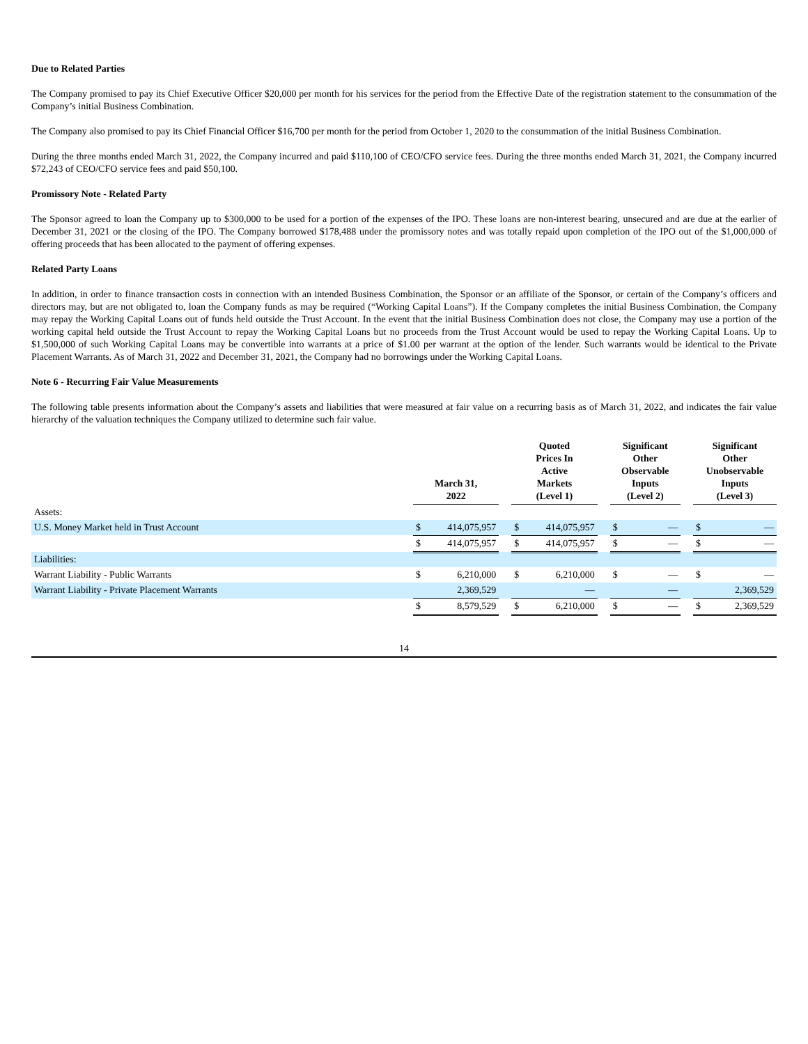Due to Related Parties
The Company promised to pay its Chief Executive Officer $20,000 per month for his services for the period from the Effective Date of the registration statement to the consummation of the Company’s initial Business Combination.
The Company also promised to pay its Chief Financial Officer $16,700 per month for the period from October 1, 2020 to the consummation of the initial Business Combination.
During the three months ended March 31, 2022, the Company incurred and paid $110,100 of CEO/CFO service fees. During the three months ended March 31, 2021, the Company incurred $72,243 of CEO/CFO service fees and paid $50,100.
Promissory Note - Related Party
The Sponsor agreed to loan the Company up to $300,000 to be used for a portion of the expenses of the IPO. These loans are non-interest bearing, unsecured and are due at the earlier of December 31, 2021 or the closing of the IPO. The Company borrowed $178,488 under the promissory notes and was totally repaid upon completion of the IPO out of the $1,000,000 of offering proceeds that has been allocated to the payment of offering expenses.
Related Party Loans
In addition, in order to finance transaction costs in connection with an intended Business Combination, the Sponsor or an affiliate of the Sponsor, or certain of the Company’s officers and directors may, but are not obligated to, loan the Company funds as may be required (“Working Capital Loans”). If the Company completes the initial Business Combination, the Company may repay the Working Capital Loans out of funds held outside the Trust Account. In the event that the initial Business Combination does not close, the Company may use a portion of the working capital held outside the Trust Account to repay the Working Capital Loans but no proceeds from the Trust Account would be used to repay the Working Capital Loans. Up to $1,500,000 of such Working Capital Loans may be convertible into warrants at a price of $1.00 per warrant at the option of the lender. Such warrants would be identical to the Private Placement Warrants. As of March 31, 2022 and December 31, 2021, the Company had no borrowings under the Working Capital Loans.
Note 6 - Recurring Fair Value Measurements
The following table presents information about the Company’s assets and liabilities that were measured at fair value on a recurring basis as of March 31, 2022, and indicates the fair value hierarchy of the valuation techniques the Company utilized to determine such fair value.
| | March 31, 2022 | | | Quoted Prices In Active Markets (Level 1) | | | Significant Other Observable Inputs (Level 2) | | | Significant Other Unobservable Inputs (Level 3) | |
| --- | --- | --- | --- | --- | --- | --- | --- | --- | --- | --- | --- |
| Assets: | | | | | | | | | | | |
| U.S. Money Market held in Trust Account | $ | 414,075,957 | | $ | 414,075,957 | | $ | — | | $ | — |
| | $ | 414,075,957 | | $ | 414,075,957 | | $ | — | | $ | — |
| Liabilities: | | | | | | | | | | | |
| Warrant Liability - Public Warrants | $ | 6,210,000 | | $ | 6,210,000 | | $ | — | | $ | — |
| Warrant Liability - Private Placement Warrants | | 2,369,529 | | | — | | | — | | | 2,369,529 |
| | $ | 8,579,529 | | $ | 6,210,000 | | $ | — | | $ | 2,369,529 |
14